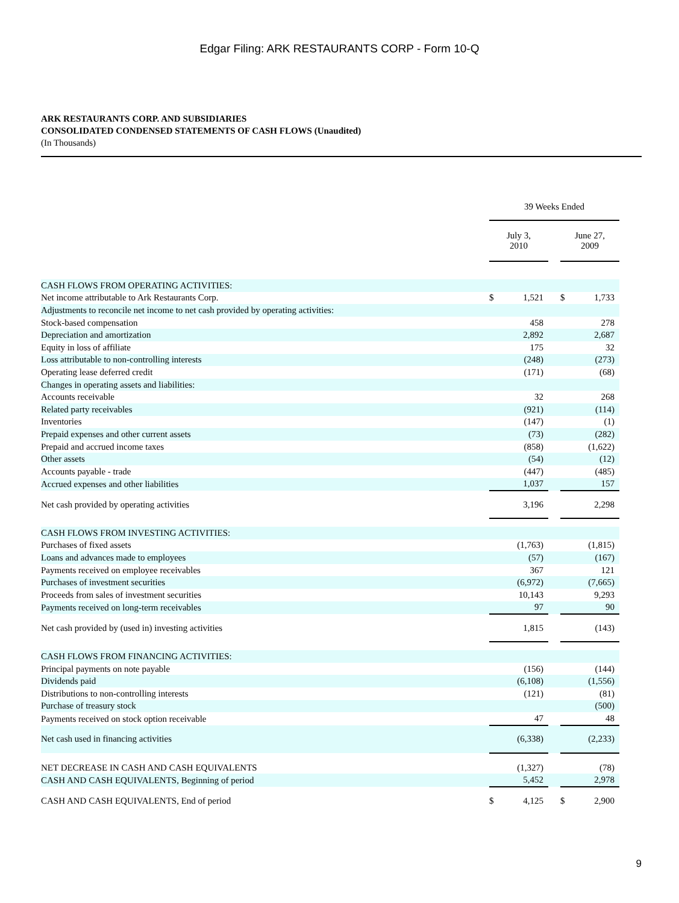Edgar Filing: ARK RESTAURANTS CORP - Form 10-Q
ARK RESTAURANTS CORP. AND SUBSIDIARIES
CONSOLIDATED CONDENSED STATEMENTS OF CASH FLOWS (Unaudited)
(In Thousands)
| | 39 Weeks Ended | | | | |
| | July 3, 2010 | | | June 27, 2009 | |
| CASH FLOWS FROM OPERATING ACTIVITIES: | | | | | |
| Net income attributable to Ark Restaurants Corp. | $ | 1,521 | | $ | 1,733 |
| Adjustments to reconcile net income to net cash provided by operating activities: | | | | | |
| Stock-based compensation | | 458 | | | 278 |
| Depreciation and amortization | | 2,892 | | | 2,687 |
| Equity in loss of affiliate | | 175 | | | 32 |
| Loss attributable to non-controlling interests | | (248) | | | (273) |
| Operating lease deferred credit | | (171) | | | (68) |
| Changes in operating assets and liabilities: | | | | | |
| Accounts receivable | | 32 | | | 268 |
| Related party receivables | | (921) | | | (114) |
| Inventories | | (147) | | | (1) |
| Prepaid expenses and other current assets | | (73) | | | (282) |
| Prepaid and accrued income taxes | | (858) | | | (1,622) |
| Other assets | | (54) | | | (12) |
| Accounts payable - trade | | (447) | | | (485) |
| Accrued expenses and other liabilities | | 1,037 | | | 157 |
| Net cash provided by operating activities | | 3,196 | | | 2,298 |
| CASH FLOWS FROM INVESTING ACTIVITIES: | | | | | |
| Purchases of fixed assets | | (1,763) | | | (1,815) |
| Loans and advances made to employees | | (57) | | | (167) |
| Payments received on employee receivables | | 367 | | | 121 |
| Purchases of investment securities | | (6,972) | | | (7,665) |
| Proceeds from sales of investment securities | | 10,143 | | | 9,293 |
| Payments received on long-term receivables | | 97 | | | 90 |
| Net cash provided by (used in) investing activities | | 1,815 | | | (143) |
| CASH FLOWS FROM FINANCING ACTIVITIES: | | | | | |
| Principal payments on note payable | | (156) | | | (144) |
| Dividends paid | | (6,108) | | | (1,556) |
| Distributions to non-controlling interests | | (121) | | | (81) |
| Purchase of treasury stock | | | | | (500) |
| Payments received on stock option receivable | | 47 | | | 48 |
| Net cash used in financing activities | | (6,338) | | | (2,233) |
| NET DECREASE IN CASH AND CASH EQUIVALENTS | | (1,327) | | | (78) |
| CASH AND CASH EQUIVALENTS, Beginning of period | | 5,452 | | | 2,978 |
| CASH AND CASH EQUIVALENTS, End of period | $ | 4,125 | | $ | 2,900 |
9